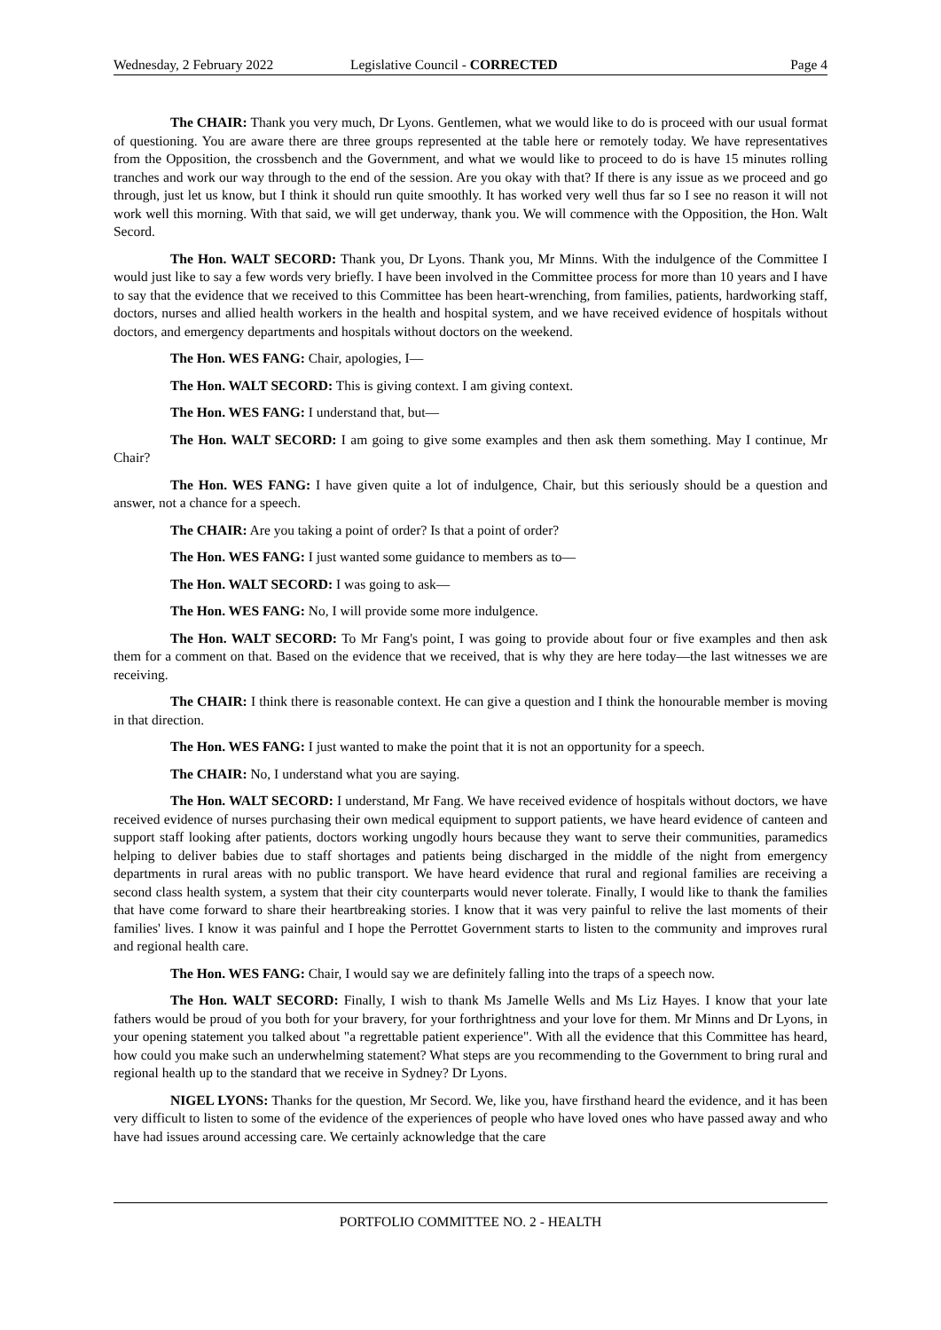Wednesday, 2 February 2022 Legislative Council - CORRECTED Page 4
The CHAIR: Thank you very much, Dr Lyons. Gentlemen, what we would like to do is proceed with our usual format of questioning. You are aware there are three groups represented at the table here or remotely today. We have representatives from the Opposition, the crossbench and the Government, and what we would like to proceed to do is have 15 minutes rolling tranches and work our way through to the end of the session. Are you okay with that? If there is any issue as we proceed and go through, just let us know, but I think it should run quite smoothly. It has worked very well thus far so I see no reason it will not work well this morning. With that said, we will get underway, thank you. We will commence with the Opposition, the Hon. Walt Secord.
The Hon. WALT SECORD: Thank you, Dr Lyons. Thank you, Mr Minns. With the indulgence of the Committee I would just like to say a few words very briefly. I have been involved in the Committee process for more than 10 years and I have to say that the evidence that we received to this Committee has been heart-wrenching, from families, patients, hardworking staff, doctors, nurses and allied health workers in the health and hospital system, and we have received evidence of hospitals without doctors, and emergency departments and hospitals without doctors on the weekend.
The Hon. WES FANG: Chair, apologies, I—
The Hon. WALT SECORD: This is giving context. I am giving context.
The Hon. WES FANG: I understand that, but—
The Hon. WALT SECORD: I am going to give some examples and then ask them something. May I continue, Mr Chair?
The Hon. WES FANG: I have given quite a lot of indulgence, Chair, but this seriously should be a question and answer, not a chance for a speech.
The CHAIR: Are you taking a point of order? Is that a point of order?
The Hon. WES FANG: I just wanted some guidance to members as to—
The Hon. WALT SECORD: I was going to ask—
The Hon. WES FANG: No, I will provide some more indulgence.
The Hon. WALT SECORD: To Mr Fang's point, I was going to provide about four or five examples and then ask them for a comment on that. Based on the evidence that we received, that is why they are here today—the last witnesses we are receiving.
The CHAIR: I think there is reasonable context. He can give a question and I think the honourable member is moving in that direction.
The Hon. WES FANG: I just wanted to make the point that it is not an opportunity for a speech.
The CHAIR: No, I understand what you are saying.
The Hon. WALT SECORD: I understand, Mr Fang. We have received evidence of hospitals without doctors, we have received evidence of nurses purchasing their own medical equipment to support patients, we have heard evidence of canteen and support staff looking after patients, doctors working ungodly hours because they want to serve their communities, paramedics helping to deliver babies due to staff shortages and patients being discharged in the middle of the night from emergency departments in rural areas with no public transport. We have heard evidence that rural and regional families are receiving a second class health system, a system that their city counterparts would never tolerate. Finally, I would like to thank the families that have come forward to share their heartbreaking stories. I know that it was very painful to relive the last moments of their families' lives. I know it was painful and I hope the Perrottet Government starts to listen to the community and improves rural and regional health care.
The Hon. WES FANG: Chair, I would say we are definitely falling into the traps of a speech now.
The Hon. WALT SECORD: Finally, I wish to thank Ms Jamelle Wells and Ms Liz Hayes. I know that your late fathers would be proud of you both for your bravery, for your forthrightness and your love for them. Mr Minns and Dr Lyons, in your opening statement you talked about "a regrettable patient experience". With all the evidence that this Committee has heard, how could you make such an underwhelming statement? What steps are you recommending to the Government to bring rural and regional health up to the standard that we receive in Sydney? Dr Lyons.
NIGEL LYONS: Thanks for the question, Mr Secord. We, like you, have firsthand heard the evidence, and it has been very difficult to listen to some of the evidence of the experiences of people who have loved ones who have passed away and who have had issues around accessing care. We certainly acknowledge that the care
PORTFOLIO COMMITTEE NO. 2 - HEALTH